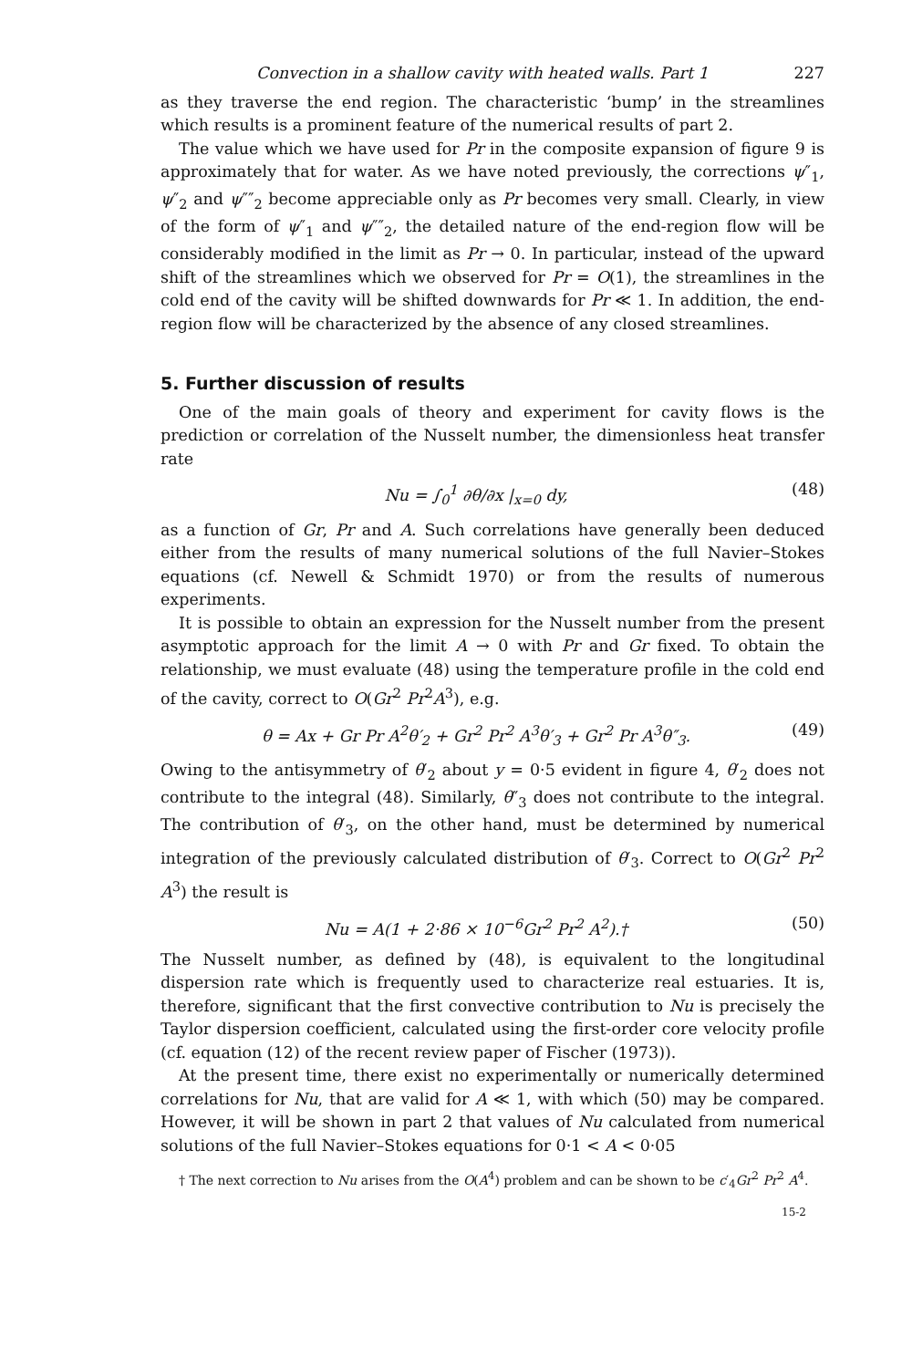Convection in a shallow cavity with heated walls. Part 1 227
as they traverse the end region. The characteristic ‘bump’ in the streamlines which results is a prominent feature of the numerical results of part 2.
The value which we have used for Pr in the composite expansion of figure 9 is approximately that for water. As we have noted previously, the corrections ψ″<sub>1</sub>, ψ″<sub>2</sub> and ψ″″<sub>2</sub> become appreciable only as Pr becomes very small. Clearly, in view of the form of ψ″<sub>1</sub> and ψ″″<sub>2</sub>, the detailed nature of the end-region flow will be considerably modified in the limit as Pr → 0. In particular, instead of the upward shift of the streamlines which we observed for Pr = O(1), the streamlines in the cold end of the cavity will be shifted downwards for Pr ≪ 1. In addition, the end-region flow will be characterized by the absence of any closed streamlines.
5. Further discussion of results
One of the main goals of theory and experiment for cavity flows is the prediction or correlation of the Nusselt number, the dimensionless heat transfer rate
Nu = ∫<sub>0</sub><sup>1</sup> ∂θ/∂x |<sub>x=0</sub> dy, (48)
as a function of Gr, Pr and A. Such correlations have generally been deduced either from the results of many numerical solutions of the full Navier–Stokes equations (cf. Newell & Schmidt 1970) or from the results of numerous experiments.
It is possible to obtain an expression for the Nusselt number from the present asymptotic approach for the limit A → 0 with Pr and Gr fixed. To obtain the relationship, we must evaluate (48) using the temperature profile in the cold end of the cavity, correct to O(Gr<sup>2</sup> Pr<sup>2</sup>A<sup>3</sup>), e.g.
θ = Ax + Gr Pr A<sup>2</sup>θ′<sub>2</sub> + Gr<sup>2</sup> Pr<sup>2</sup> A<sup>3</sup>θ′<sub>3</sub> + Gr<sup>2</sup> Pr A<sup>3</sup>θ″<sub>3</sub>. (49)
Owing to the antisymmetry of θ′<sub>2</sub> about y = 0·5 evident in figure 4, θ′<sub>2</sub> does not contribute to the integral (48). Similarly, θ″<sub>3</sub> does not contribute to the integral. The contribution of θ′<sub>3</sub>, on the other hand, must be determined by numerical integration of the previously calculated distribution of θ′<sub>3</sub>. Correct to O(Gr<sup>2</sup> Pr<sup>2</sup> A<sup>3</sup>) the result is
Nu = A(1 + 2·86 × 10<sup>−6</sup>Gr<sup>2</sup> Pr<sup>2</sup> A<sup>2</sup>).† (50)
The Nusselt number, as defined by (48), is equivalent to the longitudinal dispersion rate which is frequently used to characterize real estuaries. It is, therefore, significant that the first convective contribution to Nu is precisely the Taylor dispersion coefficient, calculated using the first-order core velocity profile (cf. equation (12) of the recent review paper of Fischer (1973)).
At the present time, there exist no experimentally or numerically determined correlations for Nu, that are valid for A ≪ 1, with which (50) may be compared. However, it will be shown in part 2 that values of Nu calculated from numerical solutions of the full Navier–Stokes equations for 0·1 < A < 0·05
† The next correction to Nu arises from the O(A<sup>4</sup>) problem and can be shown to be c′<sub>4</sub>Gr<sup>2</sup> Pr<sup>2</sup> A<sup>4</sup>.
15-2